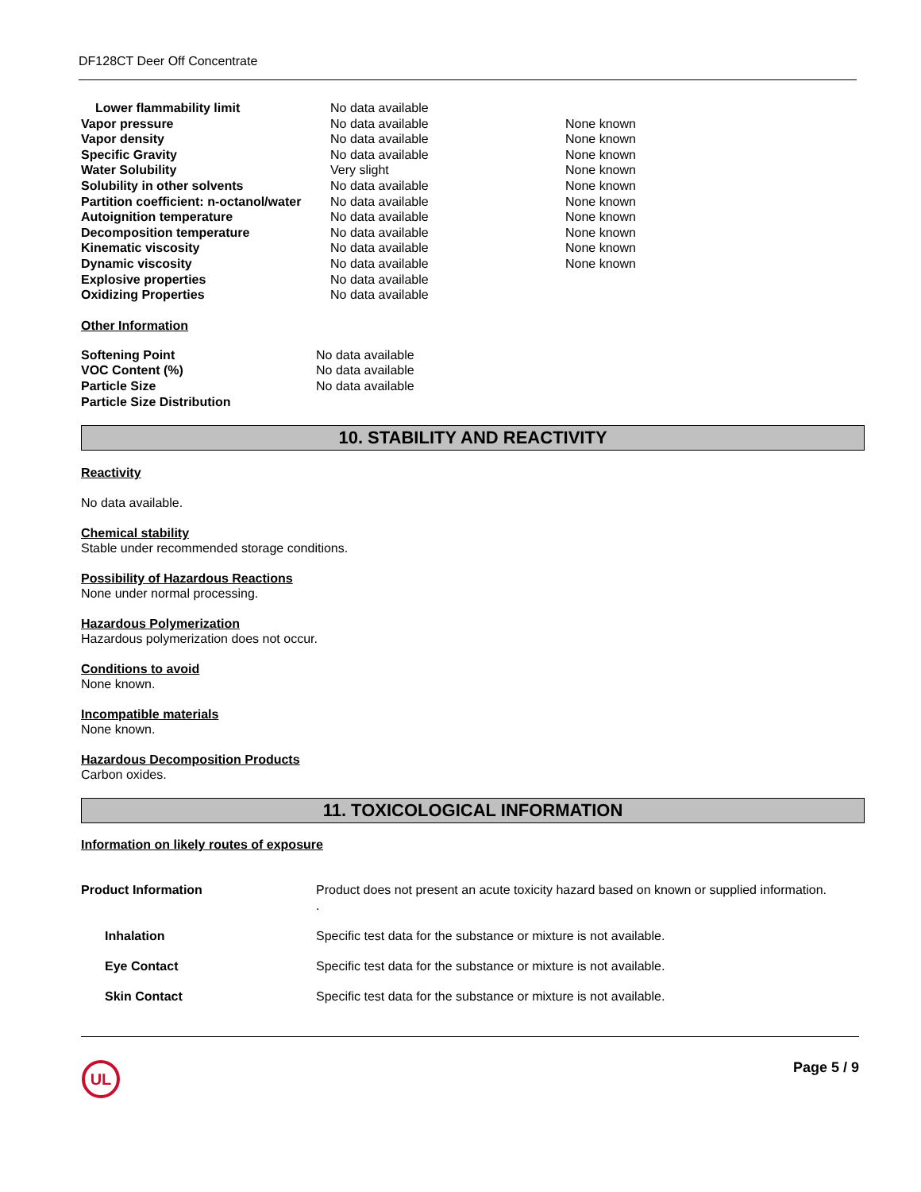DF128CT Deer Off Concentrate
| Lower flammability limit | No data available | |
| Vapor pressure | No data available | None known |
| Vapor density | No data available | None known |
| Specific Gravity | No data available | None known |
| Water Solubility | Very slight | None known |
| Solubility in other solvents | No data available | None known |
| Partition coefficient: n-octanol/water | No data available | None known |
| Autoignition temperature | No data available | None known |
| Decomposition temperature | No data available | None known |
| Kinematic viscosity | No data available | None known |
| Dynamic viscosity | No data available | None known |
| Explosive properties | No data available | |
| Oxidizing Properties | No data available | |
Other Information
| Softening Point | No data available |
| VOC Content (%) | No data available |
| Particle Size | No data available |
| Particle Size Distribution | |
10. STABILITY AND REACTIVITY
Reactivity
No data available.
Chemical stability
Stable under recommended storage conditions.
Possibility of Hazardous Reactions
None under normal processing.
Hazardous Polymerization
Hazardous polymerization does not occur.
Conditions to avoid
None known.
Incompatible materials
None known.
Hazardous Decomposition Products
Carbon oxides.
11. TOXICOLOGICAL INFORMATION
Information on likely routes of exposure
| Product Information | Product does not present an acute toxicity hazard based on known or supplied information. . |
| Inhalation | Specific test data for the substance or mixture is not available. |
| Eye Contact | Specific test data for the substance or mixture is not available. |
| Skin Contact | Specific test data for the substance or mixture is not available. |
UL
Page 5 / 9